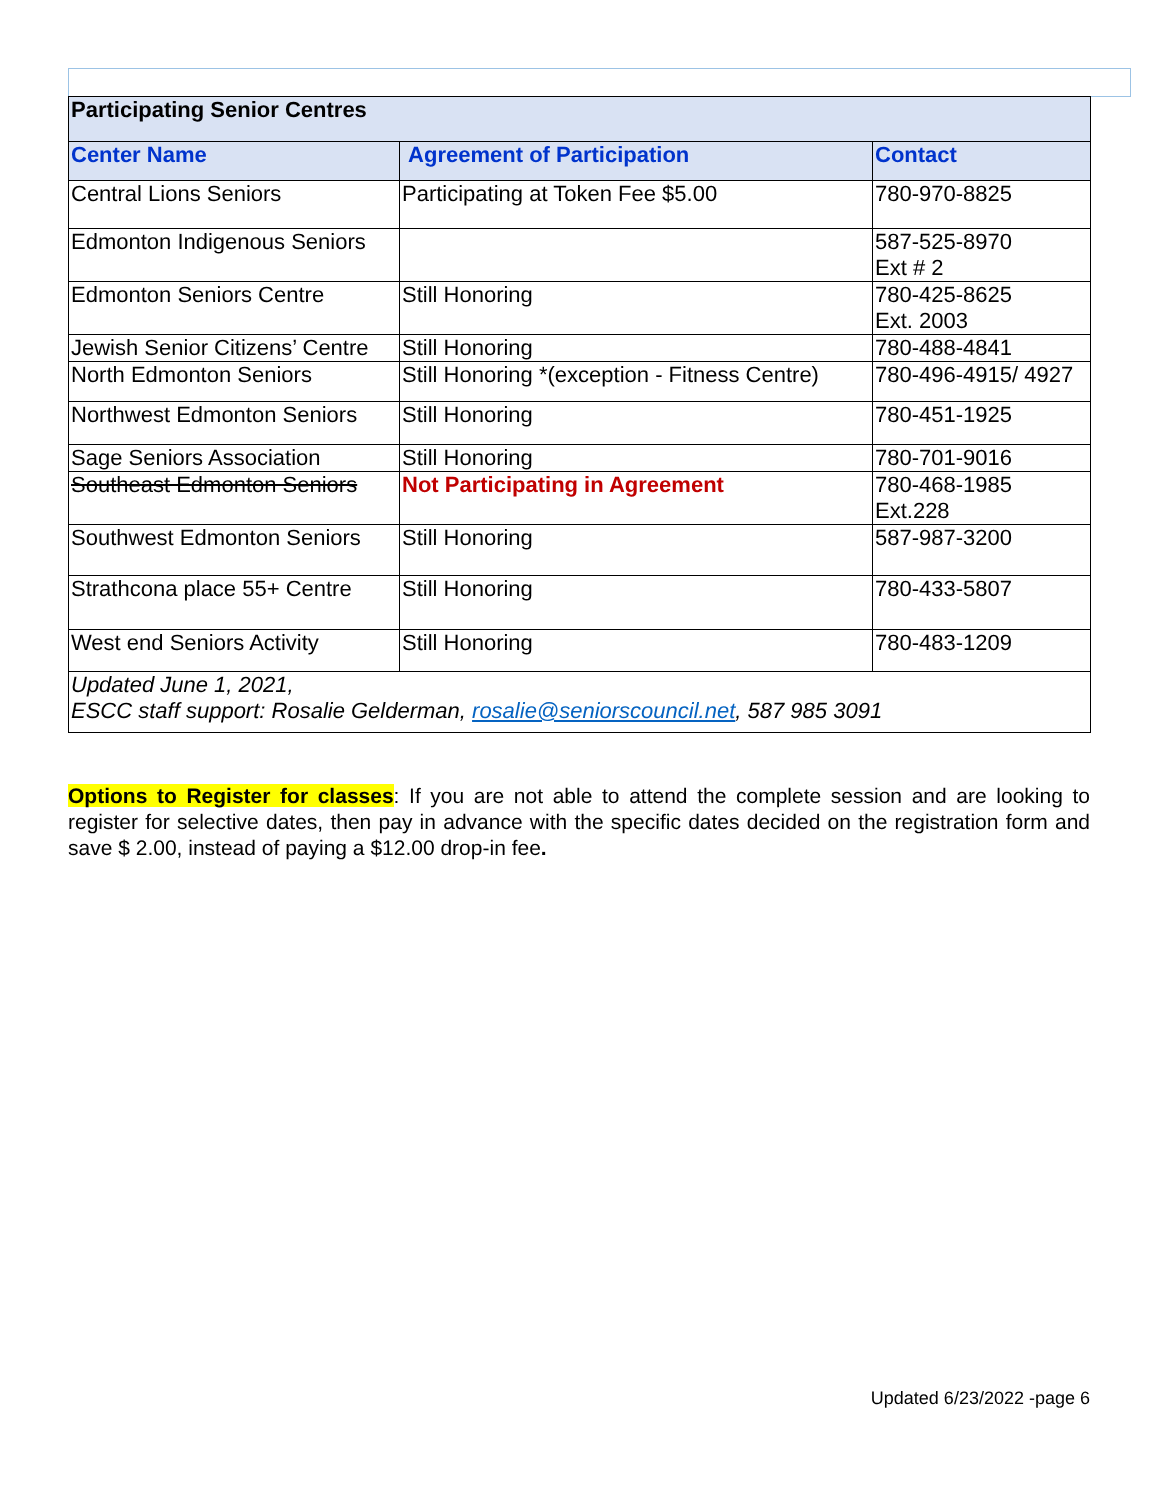| Participating Senior Centres | | |
| Center Name | Agreement of Participation | Contact |
| Central Lions Seniors | Participating at Token Fee $5.00 | 780-970-8825 |
| Edmonton Indigenous Seniors | | 587-525-8970 Ext # 2 |
| Edmonton Seniors Centre | Still Honoring | 780-425-8625 Ext. 2003 |
| Jewish Senior Citizens’ Centre | Still Honoring | 780-488-4841 |
| North Edmonton Seniors | Still Honoring *(exception - Fitness Centre) | 780-496-4915/ 4927 |
| Northwest Edmonton Seniors | Still Honoring | 780-451-1925 |
| Sage Seniors Association | Still Honoring | 780-701-9016 |
| Southeast Edmonton Seniors | Not Participating in Agreement | 780-468-1985 Ext.228 |
| Southwest Edmonton Seniors | Still Honoring | 587-987-3200 |
| Strathcona place 55+ Centre | Still Honoring | 780-433-5807 |
| West end Seniors Activity | Still Honoring | 780-483-1209 |
| Updated June 1, 2021, ESCC staff support: Rosalie Gelderman, rosalie@seniorscouncil.net , 587 985 3091 | | |
Options to Register for classes: If you are not able to attend the complete session and are looking to register for selective dates, then pay in advance with the specific dates decided on the registration form and save $ 2.00, instead of paying a $12.00 drop-in fee.
Updated 6/23/2022 -page 6